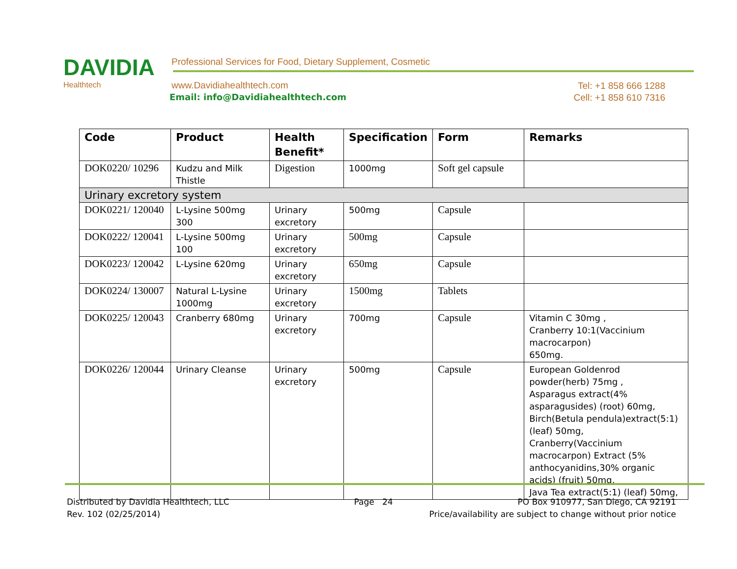DAVIDIA
Healthtech
Professional Services for Food, Dietary Supplement, Cosmetic
www.Davidiahealthtech.com
Email: info@Davidiahealthtech.com
Tel: +1 858 666 1288
Cell: +1 858 610 7316
| Code | Product | Health Benefit* | Specification | Form | Remarks |
| --- | --- | --- | --- | --- | --- |
| DOK0220/ 10296 | Kudzu and Milk Thistle | Digestion | 1000mg | Soft gel capsule | |
| Urinary excretory system | | | | | |
| DOK0221/ 120040 | L-Lysine 500mg 300 | Urinary excretory | 500mg | Capsule | |
| DOK0222/ 120041 | L-Lysine 500mg 100 | Urinary excretory | 500mg | Capsule | |
| DOK0223/ 120042 | L-Lysine 620mg | Urinary excretory | 650mg | Capsule | |
| DOK0224/ 130007 | Natural L-Lysine 1000mg | Urinary excretory | 1500mg | Tablets | |
| DOK0225/ 120043 | Cranberry 680mg | Urinary excretory | 700mg | Capsule | Vitamin C 30mg , Cranberry 10:1(Vaccinium macrocarpon) 650mg. |
| DOK0226/ 120044 | Urinary Cleanse | Urinary excretory | 500mg | Capsule | European Goldenrod powder(herb) 75mg , Asparagus extract(4% asparagusides) (root) 60mg, Birch(Betula pendula)extract(5:1) (leaf) 50mg, Cranberry(Vaccinium macrocarpon) Extract (5% anthocyanidins,30% organic acids) (fruit) 50mg, Java Tea extract(5:1) (leaf) 50mg, |
Distributed by Davidia Healthtech, LLC Page 24 PO Box 910977, San Diego, CA 92191
Rev. 102 (02/25/2014) Price/availability are subject to change without prior notice